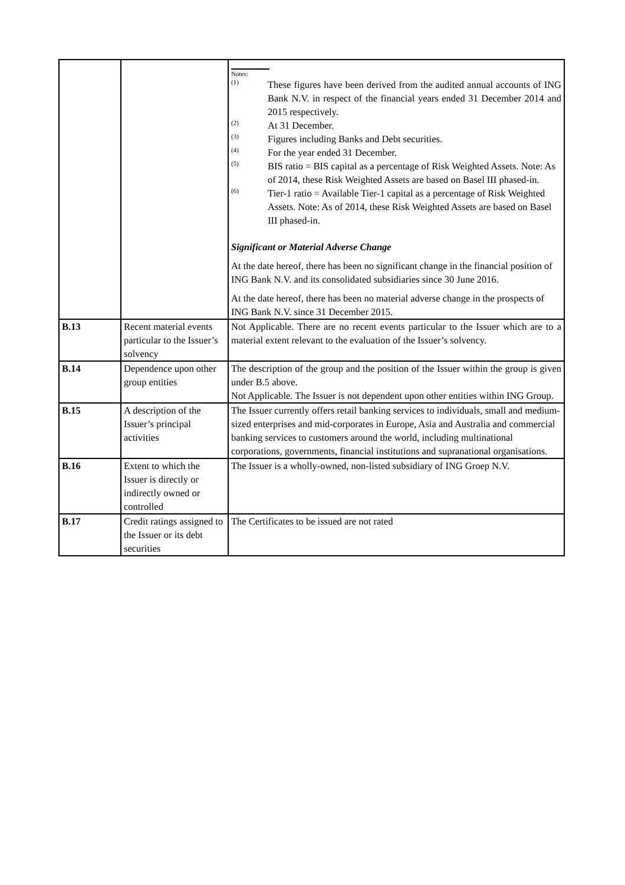| | | Notes: <sup>(1)</sup> These figures have been derived from the audited annual accounts of ING Bank N.V. in respect of the financial years ended 31 December 2014 and 2015 respectively. <sup>(2)</sup> At 31 December. <sup>(3)</sup> Figures including Banks and Debt securities. <sup>(4)</sup> For the year ended 31 December. <sup>(5)</sup> BIS ratio = BIS capital as a percentage of Risk Weighted Assets. Note: As of 2014, these Risk Weighted Assets are based on Basel III phased-in. <sup>(6)</sup> Tier-1 ratio = Available Tier-1 capital as a percentage of Risk Weighted Assets. Note: As of 2014, these Risk Weighted Assets are based on Basel III phased-in. Significant or Material Adverse Change At the date hereof, there has been no significant change in the financial position of ING Bank N.V. and its consolidated subsidiaries since 30 June 2016. At the date hereof, there has been no material adverse change in the prospects of ING Bank N.V. since 31 December 2015. |
| B.13 | Recent material events particular to the Issuer’s solvency | Not Applicable. There are no recent events particular to the Issuer which are to a material extent relevant to the evaluation of the Issuer’s solvency. |
| B.14 | Dependence upon other group entities | The description of the group and the position of the Issuer within the group is given under B.5 above. Not Applicable. The Issuer is not dependent upon other entities within ING Group. |
| B.15 | A description of the Issuer’s principal activities | The Issuer currently offers retail banking services to individuals, small and medium-sized enterprises and mid-corporates in Europe, Asia and Australia and commercial banking services to customers around the world, including multinational corporations, governments, financial institutions and supranational organisations. |
| B.16 | Extent to which the Issuer is directly or indirectly owned or controlled | The Issuer is a wholly-owned, non-listed subsidiary of ING Groep N.V. |
| B.17 | Credit ratings assigned to the Issuer or its debt securities | The Certificates to be issued are not rated |